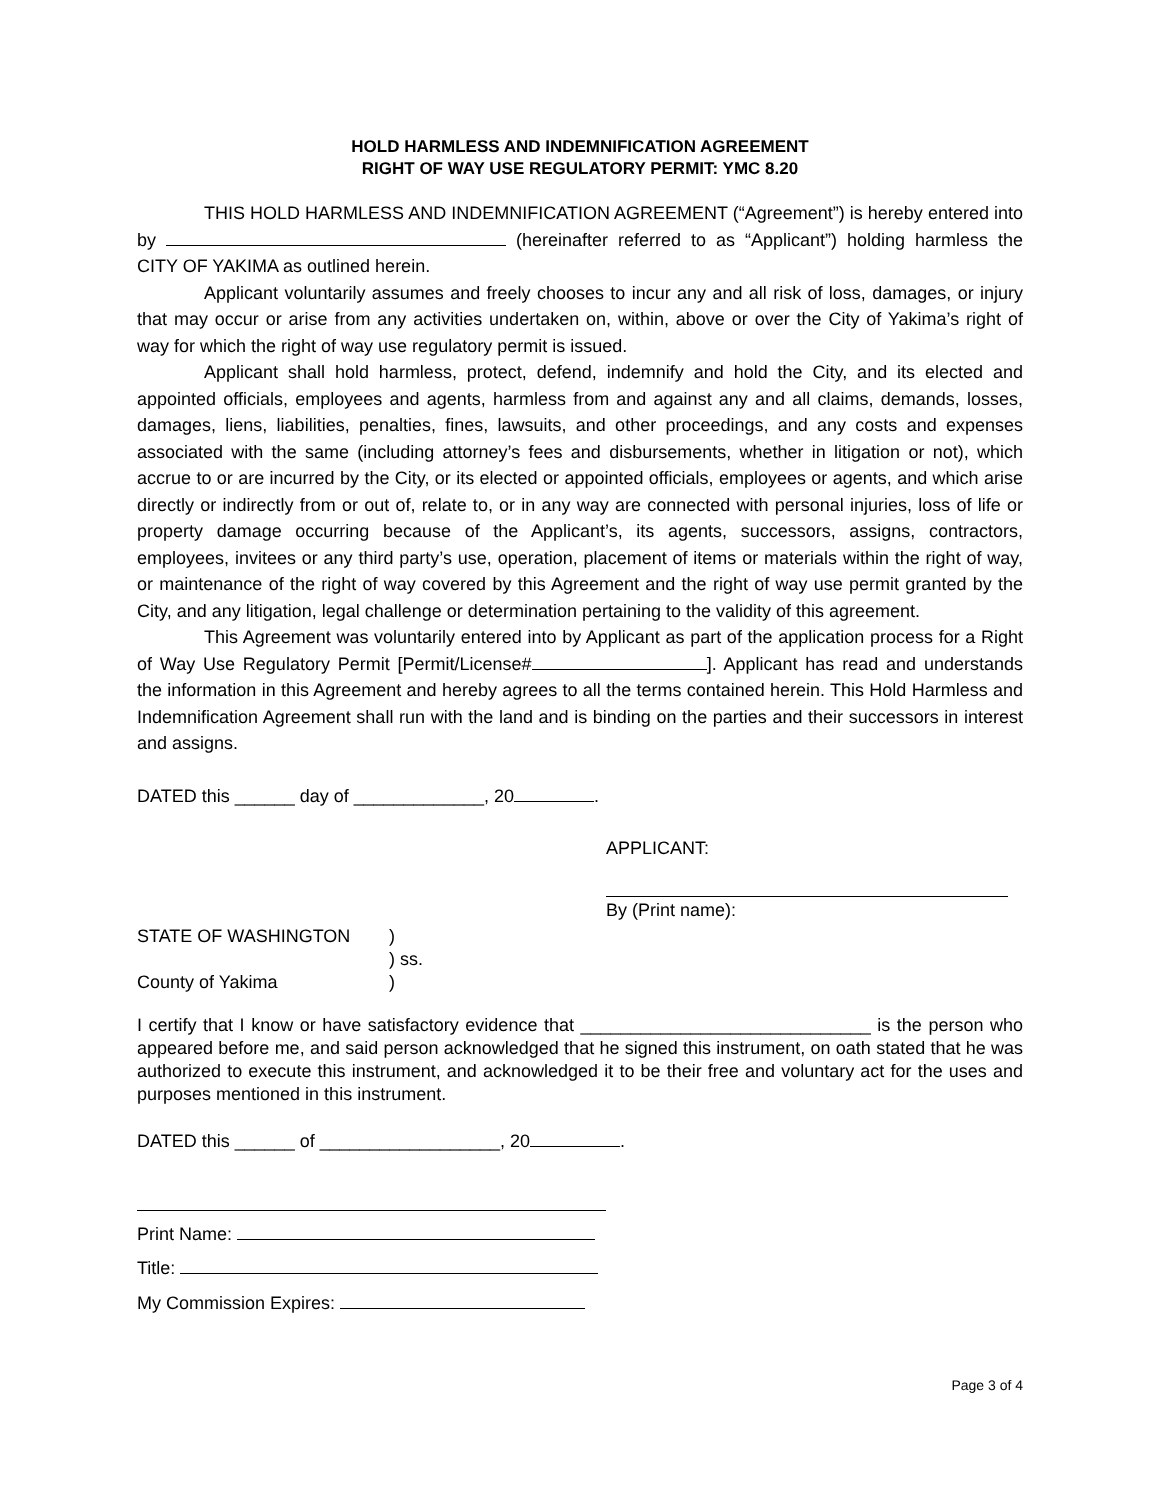HOLD HARMLESS AND INDEMNIFICATION AGREEMENT
RIGHT OF WAY USE REGULATORY PERMIT: YMC 8.20
THIS HOLD HARMLESS AND INDEMNIFICATION AGREEMENT (“Agreement”) is hereby entered into by (hereinafter referred to as “Applicant”) holding harmless the CITY OF YAKIMA as outlined herein.
Applicant voluntarily assumes and freely chooses to incur any and all risk of loss, damages, or injury that may occur or arise from any activities undertaken on, within, above or over the City of Yakima’s right of way for which the right of way use regulatory permit is issued.
Applicant shall hold harmless, protect, defend, indemnify and hold the City, and its elected and appointed officials, employees and agents, harmless from and against any and all claims, demands, losses, damages, liens, liabilities, penalties, fines, lawsuits, and other proceedings, and any costs and expenses associated with the same (including attorney’s fees and disbursements, whether in litigation or not), which accrue to or are incurred by the City, or its elected or appointed officials, employees or agents, and which arise directly or indirectly from or out of, relate to, or in any way are connected with personal injuries, loss of life or property damage occurring because of the Applicant’s, its agents, successors, assigns, contractors, employees, invitees or any third party’s use, operation, placement of items or materials within the right of way, or maintenance of the right of way covered by this Agreement and the right of way use permit granted by the City, and any litigation, legal challenge or determination pertaining to the validity of this agreement.
This Agreement was voluntarily entered into by Applicant as part of the application process for a Right of Way Use Regulatory Permit [Permit/License# ]. Applicant has read and understands the information in this Agreement and hereby agrees to all the terms contained herein. This Hold Harmless and Indemnification Agreement shall run with the land and is binding on the parties and their successors in interest and assigns.
DATED this ______ day of _____________, 20 .
APPLICANT:
By (Print name):
STATE OF WASHINGTON
County of Yakima
)
) ss.
)
I certify that I know or have satisfactory evidence that _____________________________ is the person who appeared before me, and said person acknowledged that he signed this instrument, on oath stated that he was authorized to execute this instrument, and acknowledged it to be their free and voluntary act for the uses and purposes mentioned in this instrument.
DATED this ______ of __________________, 20 .
Print Name:
Title:
My Commission Expires:
Page 3 of 4